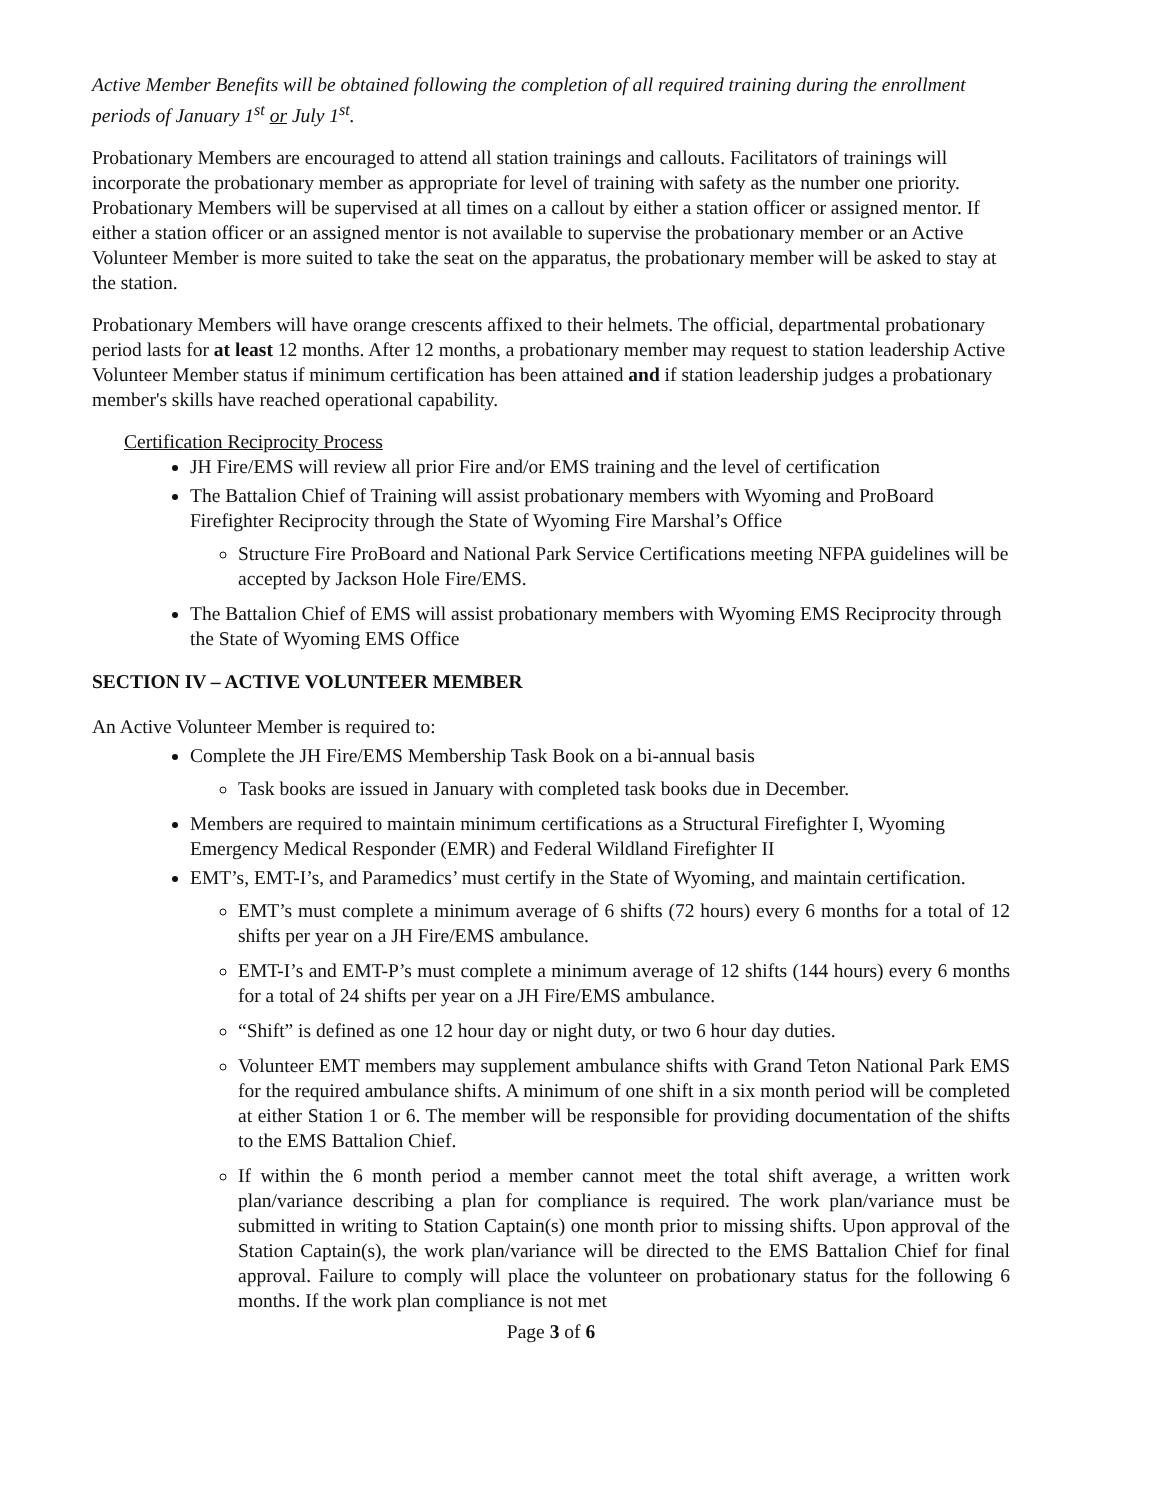Active Member Benefits will be obtained following the completion of all required training during the enrollment periods of January 1<sup>st</sup> or July 1<sup>st</sup>.
Probationary Members are encouraged to attend all station trainings and callouts. Facilitators of trainings will incorporate the probationary member as appropriate for level of training with safety as the number one priority. Probationary Members will be supervised at all times on a callout by either a station officer or assigned mentor. If either a station officer or an assigned mentor is not available to supervise the probationary member or an Active Volunteer Member is more suited to take the seat on the apparatus, the probationary member will be asked to stay at the station.
Probationary Members will have orange crescents affixed to their helmets. The official, departmental probationary period lasts for at least 12 months. After 12 months, a probationary member may request to station leadership Active Volunteer Member status if minimum certification has been attained and if station leadership judges a probationary member's skills have reached operational capability.
Certification Reciprocity Process
JH Fire/EMS will review all prior Fire and/or EMS training and the level of certification
The Battalion Chief of Training will assist probationary members with Wyoming and ProBoard Firefighter Reciprocity through the State of Wyoming Fire Marshal’s Office
Structure Fire ProBoard and National Park Service Certifications meeting NFPA guidelines will be accepted by Jackson Hole Fire/EMS.
The Battalion Chief of EMS will assist probationary members with Wyoming EMS Reciprocity through the State of Wyoming EMS Office
SECTION IV – ACTIVE VOLUNTEER MEMBER
An Active Volunteer Member is required to:
Complete the JH Fire/EMS Membership Task Book on a bi-annual basis
Task books are issued in January with completed task books due in December.
Members are required to maintain minimum certifications as a Structural Firefighter I, Wyoming Emergency Medical Responder (EMR) and Federal Wildland Firefighter II
EMT’s, EMT-I’s, and Paramedics’ must certify in the State of Wyoming, and maintain certification.
EMT’s must complete a minimum average of 6 shifts (72 hours) every 6 months for a total of 12 shifts per year on a JH Fire/EMS ambulance.
EMT-I’s and EMT-P’s must complete a minimum average of 12 shifts (144 hours) every 6 months for a total of 24 shifts per year on a JH Fire/EMS ambulance.
“Shift” is defined as one 12 hour day or night duty, or two 6 hour day duties.
Volunteer EMT members may supplement ambulance shifts with Grand Teton National Park EMS for the required ambulance shifts. A minimum of one shift in a six month period will be completed at either Station 1 or 6. The member will be responsible for providing documentation of the shifts to the EMS Battalion Chief.
If within the 6 month period a member cannot meet the total shift average, a written work plan/variance describing a plan for compliance is required. The work plan/variance must be submitted in writing to Station Captain(s) one month prior to missing shifts. Upon approval of the Station Captain(s), the work plan/variance will be directed to the EMS Battalion Chief for final approval. Failure to comply will place the volunteer on probationary status for the following 6 months. If the work plan compliance is not met
Page 3 of 6